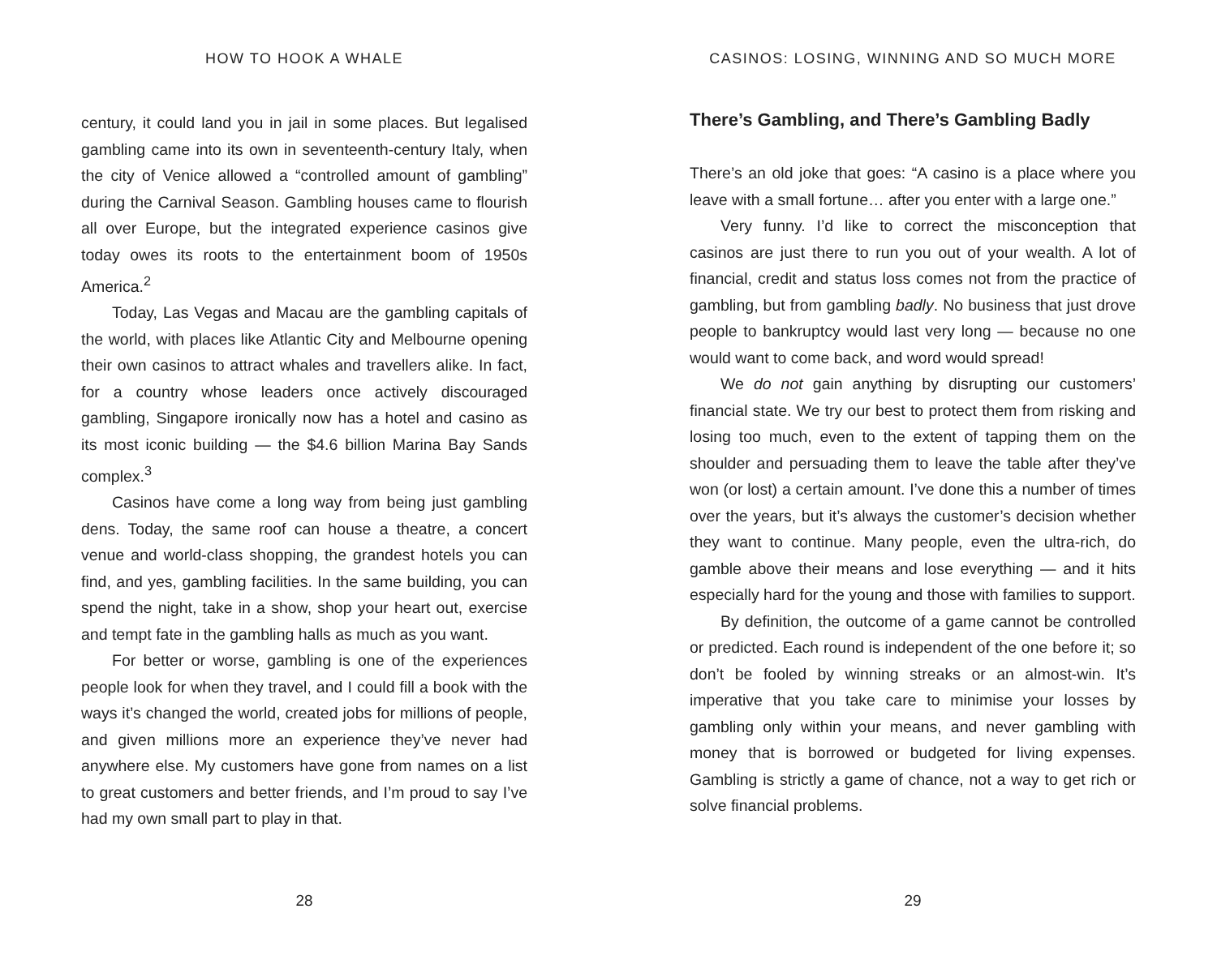HOW TO HOOK A WHALE
century, it could land you in jail in some places. But legalised gambling came into its own in seventeenth-century Italy, when the city of Venice allowed a “controlled amount of gambling” during the Carnival Season. Gambling houses came to flourish all over Europe, but the integrated experience casinos give today owes its roots to the entertainment boom of 1950s America.<sup>2</sup>
Today, Las Vegas and Macau are the gambling capitals of the world, with places like Atlantic City and Melbourne opening their own casinos to attract whales and travellers alike. In fact, for a country whose leaders once actively discouraged gambling, Singapore ironically now has a hotel and casino as its most iconic building — the $4.6 billion Marina Bay Sands complex.<sup>3</sup>
Casinos have come a long way from being just gambling dens. Today, the same roof can house a theatre, a concert venue and world-class shopping, the grandest hotels you can find, and yes, gambling facilities. In the same building, you can spend the night, take in a show, shop your heart out, exercise and tempt fate in the gambling halls as much as you want.
For better or worse, gambling is one of the experiences people look for when they travel, and I could fill a book with the ways it’s changed the world, created jobs for millions of people, and given millions more an experience they’ve never had anywhere else. My customers have gone from names on a list to great customers and better friends, and I’m proud to say I’ve had my own small part to play in that.
28
CASINOS: LOSING, WINNING AND SO MUCH MORE
There’s Gambling, and There’s Gambling Badly
There’s an old joke that goes: “A casino is a place where you leave with a small fortune… after you enter with a large one.”
Very funny. I’d like to correct the misconception that casinos are just there to run you out of your wealth. A lot of financial, credit and status loss comes not from the practice of gambling, but from gambling badly. No business that just drove people to bankruptcy would last very long — because no one would want to come back, and word would spread!
We do not gain anything by disrupting our customers’ financial state. We try our best to protect them from risking and losing too much, even to the extent of tapping them on the shoulder and persuading them to leave the table after they’ve won (or lost) a certain amount. I’ve done this a number of times over the years, but it’s always the customer’s decision whether they want to continue. Many people, even the ultra-rich, do gamble above their means and lose everything — and it hits especially hard for the young and those with families to support.
By definition, the outcome of a game cannot be controlled or predicted. Each round is independent of the one before it; so don’t be fooled by winning streaks or an almost-win. It’s imperative that you take care to minimise your losses by gambling only within your means, and never gambling with money that is borrowed or budgeted for living expenses. Gambling is strictly a game of chance, not a way to get rich or solve financial problems.
29